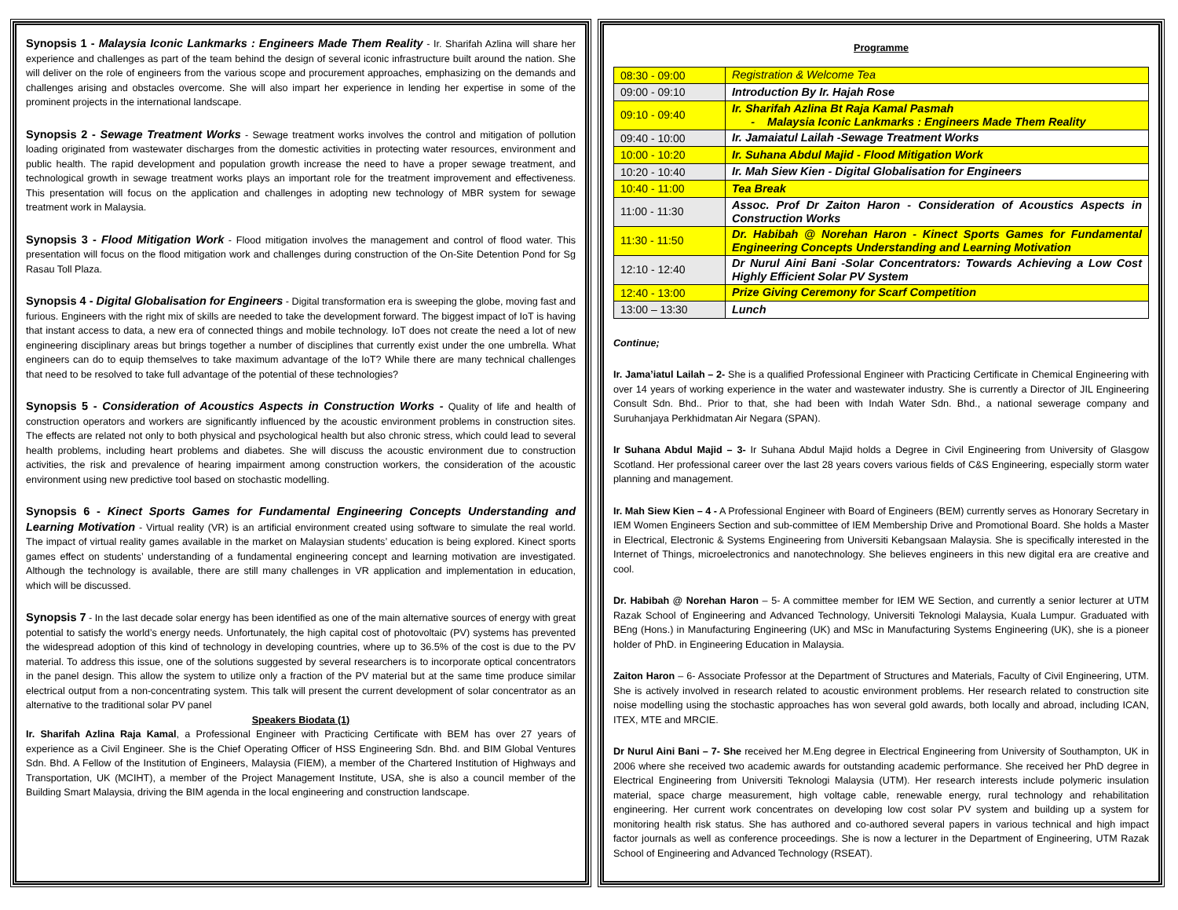Synopsis 1 - Malaysia Iconic Lankmarks : Engineers Made Them Reality - Ir. Sharifah Azlina will share her experience and challenges as part of the team behind the design of several iconic infrastructure built around the nation. She will deliver on the role of engineers from the various scope and procurement approaches, emphasizing on the demands and challenges arising and obstacles overcome. She will also impart her experience in lending her expertise in some of the prominent projects in the international landscape.
Synopsis 2 - Sewage Treatment Works - Sewage treatment works involves the control and mitigation of pollution loading originated from wastewater discharges from the domestic activities in protecting water resources, environment and public health. The rapid development and population growth increase the need to have a proper sewage treatment, and technological growth in sewage treatment works plays an important role for the treatment improvement and effectiveness. This presentation will focus on the application and challenges in adopting new technology of MBR system for sewage treatment work in Malaysia.
Synopsis 3 - Flood Mitigation Work - Flood mitigation involves the management and control of flood water. This presentation will focus on the flood mitigation work and challenges during construction of the On-Site Detention Pond for Sg Rasau Toll Plaza.
Synopsis 4 - Digital Globalisation for Engineers - Digital transformation era is sweeping the globe, moving fast and furious. Engineers with the right mix of skills are needed to take the development forward. The biggest impact of IoT is having that instant access to data, a new era of connected things and mobile technology. IoT does not create the need a lot of new engineering disciplinary areas but brings together a number of disciplines that currently exist under the one umbrella. What engineers can do to equip themselves to take maximum advantage of the IoT? While there are many technical challenges that need to be resolved to take full advantage of the potential of these technologies?
Synopsis 5 - Consideration of Acoustics Aspects in Construction Works - Quality of life and health of construction operators and workers are significantly influenced by the acoustic environment problems in construction sites. The effects are related not only to both physical and psychological health but also chronic stress, which could lead to several health problems, including heart problems and diabetes. She will discuss the acoustic environment due to construction activities, the risk and prevalence of hearing impairment among construction workers, the consideration of the acoustic environment using new predictive tool based on stochastic modelling.
Synopsis 6 - Kinect Sports Games for Fundamental Engineering Concepts Understanding and Learning Motivation - Virtual reality (VR) is an artificial environment created using software to simulate the real world. The impact of virtual reality games available in the market on Malaysian students’ education is being explored. Kinect sports games effect on students’ understanding of a fundamental engineering concept and learning motivation are investigated. Although the technology is available, there are still many challenges in VR application and implementation in education, which will be discussed.
Synopsis 7 - In the last decade solar energy has been identified as one of the main alternative sources of energy with great potential to satisfy the world’s energy needs. Unfortunately, the high capital cost of photovoltaic (PV) systems has prevented the widespread adoption of this kind of technology in developing countries, where up to 36.5% of the cost is due to the PV material. To address this issue, one of the solutions suggested by several researchers is to incorporate optical concentrators in the panel design. This allow the system to utilize only a fraction of the PV material but at the same time produce similar electrical output from a non-concentrating system. This talk will present the current development of solar concentrator as an alternative to the traditional solar PV panel
Speakers Biodata (1)
Ir. Sharifah Azlina Raja Kamal, a Professional Engineer with Practicing Certificate with BEM has over 27 years of experience as a Civil Engineer. She is the Chief Operating Officer of HSS Engineering Sdn. Bhd. and BIM Global Ventures Sdn. Bhd. A Fellow of the Institution of Engineers, Malaysia (FIEM), a member of the Chartered Institution of Highways and Transportation, UK (MCIHT), a member of the Project Management Institute, USA, she is also a council member of the Building Smart Malaysia, driving the BIM agenda in the local engineering and construction landscape.
Programme
| 08:30 - 09:00 | Registration & Welcome Tea |
| 09:00 - 09:10 | Introduction By Ir. Hajah Rose |
| 09:10 - 09:40 | Ir. Sharifah Azlina Bt Raja Kamal Pasmah - Malaysia Iconic Lankmarks : Engineers Made Them Reality |
| 09:40 - 10:00 | Ir. Jamaiatul Lailah -Sewage Treatment Works |
| 10:00 - 10:20 | Ir. Suhana Abdul Majid - Flood Mitigation Work |
| 10:20 - 10:40 | Ir. Mah Siew Kien - Digital Globalisation for Engineers |
| 10:40 - 11:00 | Tea Break |
| 11:00 - 11:30 | Assoc. Prof Dr Zaiton Haron - Consideration of Acoustics Aspects in Construction Works |
| 11:30 - 11:50 | Dr. Habibah @ Norehan Haron - Kinect Sports Games for Fundamental Engineering Concepts Understanding and Learning Motivation |
| 12:10 - 12:40 | Dr Nurul Aini Bani -Solar Concentrators: Towards Achieving a Low Cost Highly Efficient Solar PV System |
| 12:40 - 13:00 | Prize Giving Ceremony for Scarf Competition |
| 13:00 – 13:30 | Lunch |
Continue;
Ir. Jama’iatul Lailah – 2- She is a qualified Professional Engineer with Practicing Certificate in Chemical Engineering with over 14 years of working experience in the water and wastewater industry. She is currently a Director of JIL Engineering Consult Sdn. Bhd.. Prior to that, she had been with Indah Water Sdn. Bhd., a national sewerage company and Suruhanjaya Perkhidmatan Air Negara (SPAN).
Ir Suhana Abdul Majid – 3- Ir Suhana Abdul Majid holds a Degree in Civil Engineering from University of Glasgow Scotland. Her professional career over the last 28 years covers various fields of C&S Engineering, especially storm water planning and management.
Ir. Mah Siew Kien – 4 - A Professional Engineer with Board of Engineers (BEM) currently serves as Honorary Secretary in IEM Women Engineers Section and sub-committee of IEM Membership Drive and Promotional Board. She holds a Master in Electrical, Electronic & Systems Engineering from Universiti Kebangsaan Malaysia. She is specifically interested in the Internet of Things, microelectronics and nanotechnology. She believes engineers in this new digital era are creative and cool.
Dr. Habibah @ Norehan Haron – 5- A committee member for IEM WE Section, and currently a senior lecturer at UTM Razak School of Engineering and Advanced Technology, Universiti Teknologi Malaysia, Kuala Lumpur. Graduated with BEng (Hons.) in Manufacturing Engineering (UK) and MSc in Manufacturing Systems Engineering (UK), she is a pioneer holder of PhD. in Engineering Education in Malaysia.
Zaiton Haron – 6- Associate Professor at the Department of Structures and Materials, Faculty of Civil Engineering, UTM. She is actively involved in research related to acoustic environment problems. Her research related to construction site noise modelling using the stochastic approaches has won several gold awards, both locally and abroad, including ICAN, ITEX, MTE and MRCIE.
Dr Nurul Aini Bani – 7- She received her M.Eng degree in Electrical Engineering from University of Southampton, UK in 2006 where she received two academic awards for outstanding academic performance. She received her PhD degree in Electrical Engineering from Universiti Teknologi Malaysia (UTM). Her research interests include polymeric insulation material, space charge measurement, high voltage cable, renewable energy, rural technology and rehabilitation engineering. Her current work concentrates on developing low cost solar PV system and building up a system for monitoring health risk status. She has authored and co-authored several papers in various technical and high impact factor journals as well as conference proceedings. She is now a lecturer in the Department of Engineering, UTM Razak School of Engineering and Advanced Technology (RSEAT).